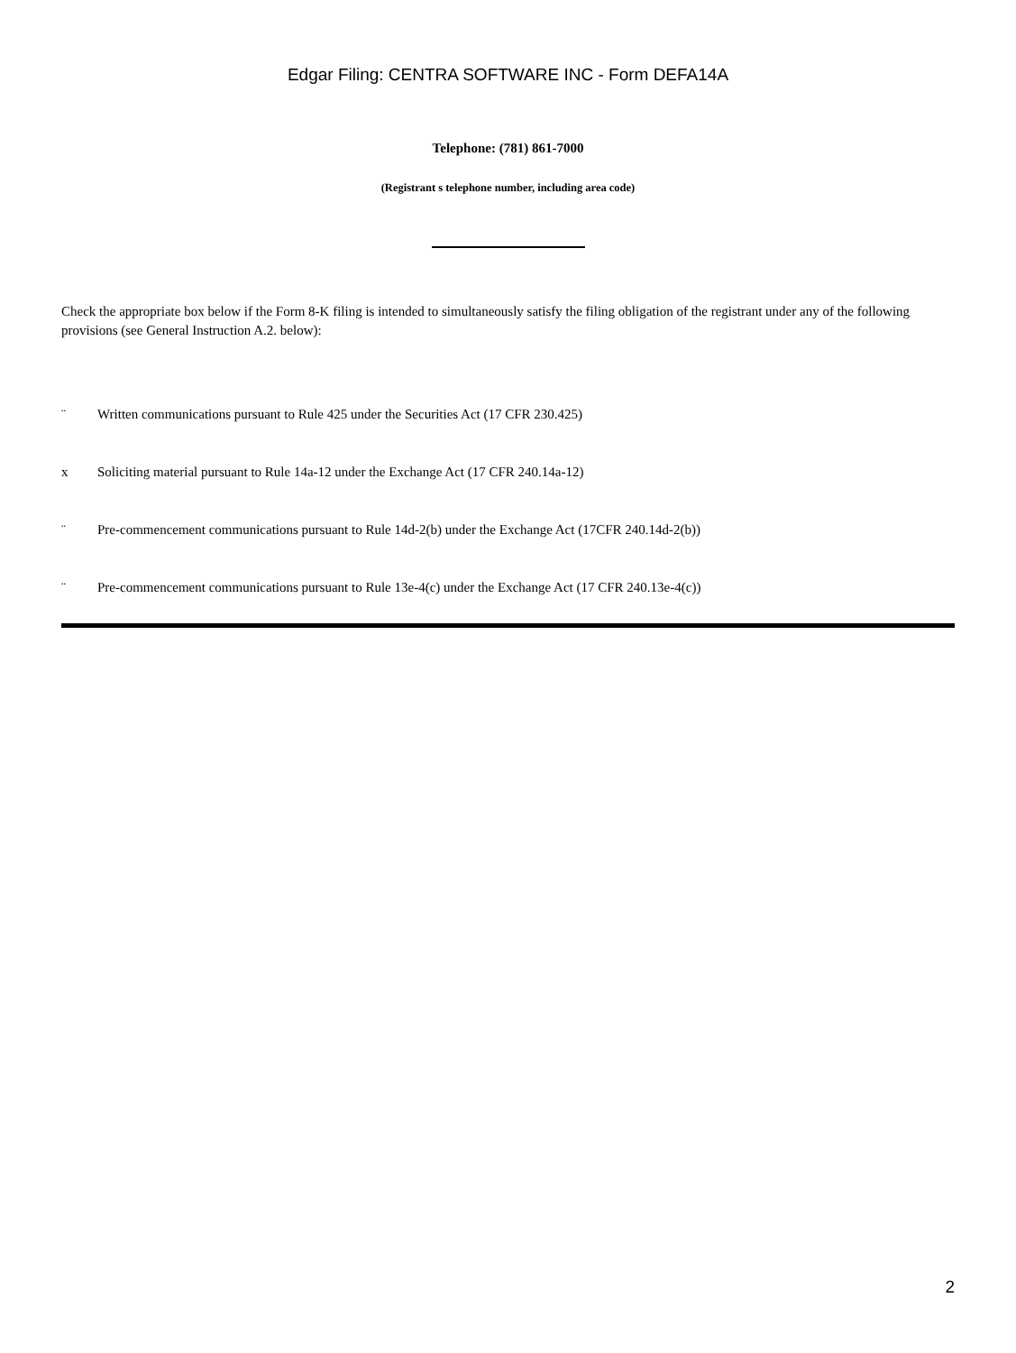Edgar Filing: CENTRA SOFTWARE INC - Form DEFA14A
Telephone: (781) 861-7000
(Registrant s telephone number, including area code)
Check the appropriate box below if the Form 8-K filing is intended to simultaneously satisfy the filing obligation of the registrant under any of the following provisions (see General Instruction A.2. below):
¨ Written communications pursuant to Rule 425 under the Securities Act (17 CFR 230.425)
x Soliciting material pursuant to Rule 14a-12 under the Exchange Act (17 CFR 240.14a-12)
¨ Pre-commencement communications pursuant to Rule 14d-2(b) under the Exchange Act (17CFR 240.14d-2(b))
¨ Pre-commencement communications pursuant to Rule 13e-4(c) under the Exchange Act (17 CFR 240.13e-4(c))
2